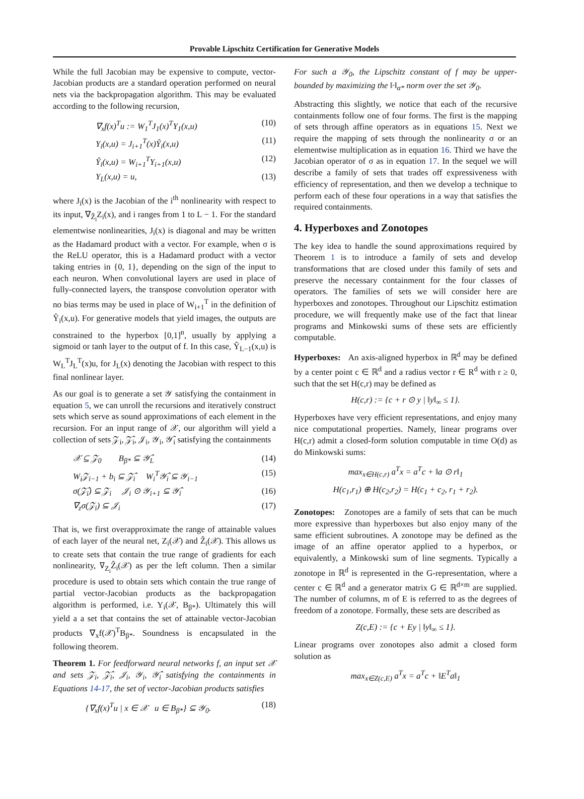Provable Lipschitz Certification for Generative Models
While the full Jacobian may be expensive to compute, vector-Jacobian products are a standard operation performed on neural nets via the backpropagation algorithm. This may be evaluated according to the following recursion,
∇<sub>x</sub>f(x)<sup>T</sup>u := W<sub>1</sub><sup>T</sup>J<sub>1</sub>(x)<sup>T</sup>Y<sub>1</sub>(x,u) (10)
Y<sub>i</sub>(x,u) = J<sub>i+1</sub><sup>T</sup>(x)Ŷ<sub>i</sub>(x,u) (11)
Ŷ<sub>i</sub>(x,u) = W<sub>i+1</sub><sup>T</sup>Y<sub>i+1</sub>(x,u) (12)
Y<sub>L</sub>(x,u) = u, (13)
where J<sub>i</sub>(x) is the Jacobian of the i<sup>th</sup> nonlinearity with respect to its input, ∇<sub>Ẑ<sub>i</sub></sub>Z<sub>i</sub>(x), and i ranges from 1 to L − 1. For the standard elementwise nonlinearities, J<sub>i</sub>(x) is diagonal and may be written as the Hadamard product with a vector. For example, when σ is the ReLU operator, this is a Hadamard product with a vector taking entries in {0, 1}, depending on the sign of the input to each neuron. When convolutional layers are used in place of fully-connected layers, the transpose convolution operator with no bias terms may be used in place of W<sub>i+1</sub><sup>T</sup> in the definition of Ŷ<sub>i</sub>(x,u). For generative models that yield images, the outputs are constrained to the hyperbox [0,1]<sup>n</sup>, usually by applying a sigmoid or tanh layer to the output of f. In this case, Ŷ<sub>L−1</sub>(x,u) is W<sub>L</sub><sup>T</sup>J<sub>L</sub><sup>T</sup>(x)u, for J<sub>L</sub>(x) denoting the Jacobian with respect to this final nonlinear layer.
As our goal is to generate a set 𝒴 satisfying the containment in equation 5, we can unroll the recursions and iteratively construct sets which serve as sound approximations of each element in the recursion. For an input range of 𝒳, our algorithm will yield a collection of sets 𝒵<sub>i</sub>, 𝒵̂<sub>i</sub>, 𝒥<sub>i</sub>, 𝒴<sub>i</sub>, 𝒴̂<sub>i</sub> satisfying the containments
𝒳 ⊆ 𝒵<sub>0</sub> B<sub>β*</sub> ⊆ 𝒴̂<sub>L</sub> (14)
W<sub>i</sub>𝒵<sub>i−1</sub> + b<sub>i</sub> ⊆ 𝒵̂<sub>i</sub> W<sub>i</sub><sup>T</sup>𝒴̂<sub>i</sub> ⊆ 𝒴<sub>i−1</sub> (15)
σ(𝒵̂<sub>i</sub>) ⊆ 𝒵<sub>i</sub> 𝒥<sub>i</sub> ⊙ 𝒴<sub>i+1</sub> ⊆ 𝒴̂<sub>i</sub> (16)
∇<sub>z</sub>σ(𝒵<sub>i</sub>) ⊆ 𝒥<sub>i</sub> (17)
That is, we first overapproximate the range of attainable values of each layer of the neural net, Z<sub>i</sub>(𝒳) and Ẑ<sub>i</sub>(𝒳). This allows us to create sets that contain the true range of gradients for each nonlinearity, ∇<sub>Z<sub>i</sub></sub>Ẑ<sub>i</sub>(𝒳) as per the left column. Then a similar procedure is used to obtain sets which contain the true range of partial vector-Jacobian products as the backpropagation algorithm is performed, i.e. Y<sub>i</sub>(𝒳, B<sub>β*</sub>). Ultimately this will yield a a set that contains the set of attainable vector-Jacobian products ∇<sub>x</sub>f(𝒳)<sup>T</sup>B<sub>β*</sub>. Soundness is encapsulated in the following theorem.
Theorem 1. For feedforward neural networks f, an input set 𝒳 and sets 𝒵<sub>i</sub>, 𝒵̂<sub>i</sub>, 𝒥<sub>i</sub>, 𝒴<sub>i</sub>, 𝒴̂<sub>i</sub> satisfying the containments in Equations 14-17, the set of vector-Jacobian products satisfies
{∇<sub>x</sub>f(x)<sup>T</sup>u | x ∈ 𝒳 u ∈ B<sub>β*</sub>} ⊆ 𝒴<sub>0</sub>. (18)
For such a 𝒴<sub>0</sub>, the Lipschitz constant of f may be upper-bounded by maximizing the ‖·‖<sub>α*</sub> norm over the set 𝒴<sub>0</sub>.
Abstracting this slightly, we notice that each of the recursive containments follow one of four forms. The first is the mapping of sets through affine operators as in equations 15. Next we require the mapping of sets through the nonlinearity σ or an elementwise multiplication as in equation 16. Third we have the Jacobian operator of σ as in equation 17. In the sequel we will describe a family of sets that trades off expressiveness with efficiency of representation, and then we develop a technique to perform each of these four operations in a way that satisfies the required containments.
4. Hyperboxes and Zonotopes
The key idea to handle the sound approximations required by Theorem 1 is to introduce a family of sets and develop transformations that are closed under this family of sets and preserve the necessary containment for the four classes of operators. The families of sets we will consider here are hyperboxes and zonotopes. Throughout our Lipschitz estimation procedure, we will frequently make use of the fact that linear programs and Minkowski sums of these sets are efficiently computable.
Hyperboxes: An axis-aligned hyperbox in ℝ<sup>d</sup> may be defined by a center point c ∈ ℝ<sup>d</sup> and a radius vector r ∈ R<sup>d</sup> with r ≥ 0, such that the set H(c,r) may be defined as
H(c,r) := {c + r ⊙ y | ‖y‖<sub>∞</sub> ≤ 1}.
Hyperboxes have very efficient representations, and enjoy many nice computational properties. Namely, linear programs over H(c,r) admit a closed-form solution computable in time O(d) as do Minkowski sums:
max<sub>x∈H(c,r)</sub> a<sup>T</sup>x = a<sup>T</sup>c + ‖a ⊙ r‖<sub>1</sub>
H(c<sub>1</sub>,r<sub>1</sub>) ⊕ H(c<sub>2</sub>,r<sub>2</sub>) = H(c<sub>1</sub> + c<sub>2</sub>, r<sub>1</sub> + r<sub>2</sub>).
Zonotopes: Zonotopes are a family of sets that can be much more expressive than hyperboxes but also enjoy many of the same efficient subroutines. A zonotope may be defined as the image of an affine operator applied to a hyperbox, or equivalently, a Minkowski sum of line segments. Typically a zonotope in ℝ<sup>d</sup> is represented in the G-representation, where a center c ∈ ℝ<sup>d</sup> and a generator matrix G ∈ ℝ<sup>d×m</sup> are supplied. The number of columns, m of E is referred to as the degrees of freedom of a zonotope. Formally, these sets are described as
Z(c,E) := {c + Ey | ‖y‖<sub>∞</sub> ≤ 1}.
Linear programs over zonotopes also admit a closed form solution as
max<sub>x∈Z(c,E)</sub> a<sup>T</sup>x = a<sup>T</sup>c + ‖E<sup>T</sup>a‖<sub>1</sub>